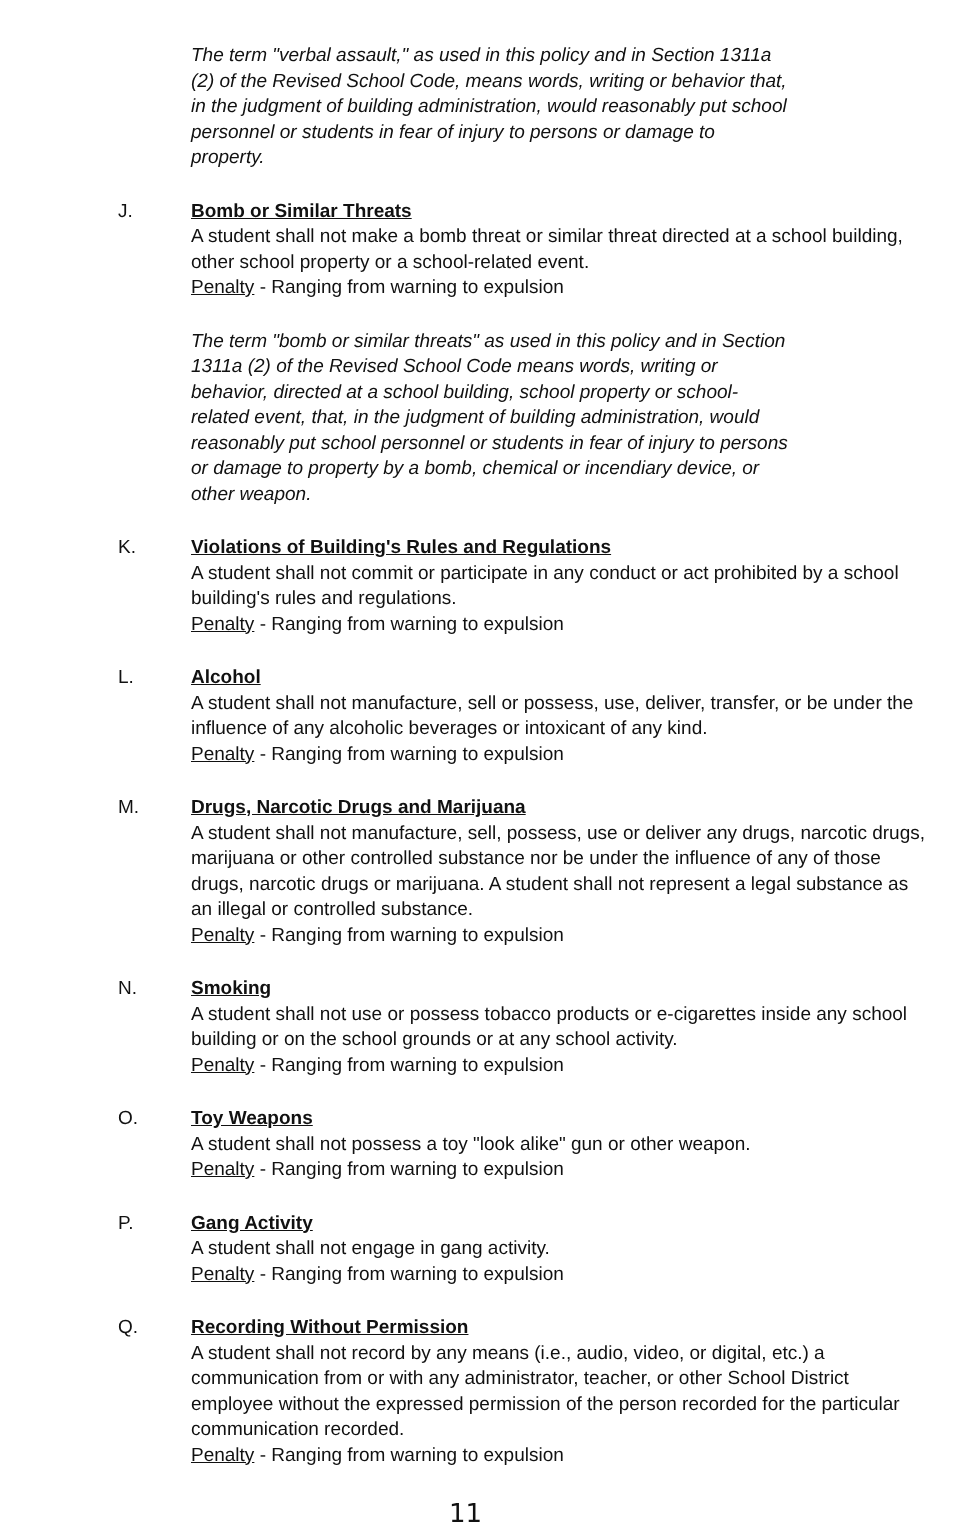The term "verbal assault," as used in this policy and in Section 1311a (2) of the Revised School Code, means words, writing or behavior that, in the judgment of building administration, would reasonably put school personnel or students in fear of injury to persons or damage to property.
J. Bomb or Similar Threats
A student shall not make a bomb threat or similar threat directed at a school building, other school property or a school-related event.
Penalty - Ranging from warning to expulsion
The term "bomb or similar threats" as used in this policy and in Section 1311a (2) of the Revised School Code means words, writing or behavior, directed at a school building, school property or school-related event, that, in the judgment of building administration, would reasonably put school personnel or students in fear of injury to persons or damage to property by a bomb, chemical or incendiary device, or other weapon.
K. Violations of Building's Rules and Regulations
A student shall not commit or participate in any conduct or act prohibited by a school building's rules and regulations.
Penalty - Ranging from warning to expulsion
L. Alcohol
A student shall not manufacture, sell or possess, use, deliver, transfer, or be under the influence of any alcoholic beverages or intoxicant of any kind.
Penalty - Ranging from warning to expulsion
M. Drugs, Narcotic Drugs and Marijuana
A student shall not manufacture, sell, possess, use or deliver any drugs, narcotic drugs, marijuana or other controlled substance nor be under the influence of any of those drugs, narcotic drugs or marijuana. A student shall not represent a legal substance as an illegal or controlled substance.
Penalty - Ranging from warning to expulsion
N. Smoking
A student shall not use or possess tobacco products or e-cigarettes inside any school building or on the school grounds or at any school activity.
Penalty - Ranging from warning to expulsion
O. Toy Weapons
A student shall not possess a toy "look alike" gun or other weapon.
Penalty - Ranging from warning to expulsion
P. Gang Activity
A student shall not engage in gang activity.
Penalty - Ranging from warning to expulsion
Q. Recording Without Permission
A student shall not record by any means (i.e., audio, video, or digital, etc.) a communication from or with any administrator, teacher, or other School District employee without the expressed permission of the person recorded for the particular communication recorded.
Penalty - Ranging from warning to expulsion
11